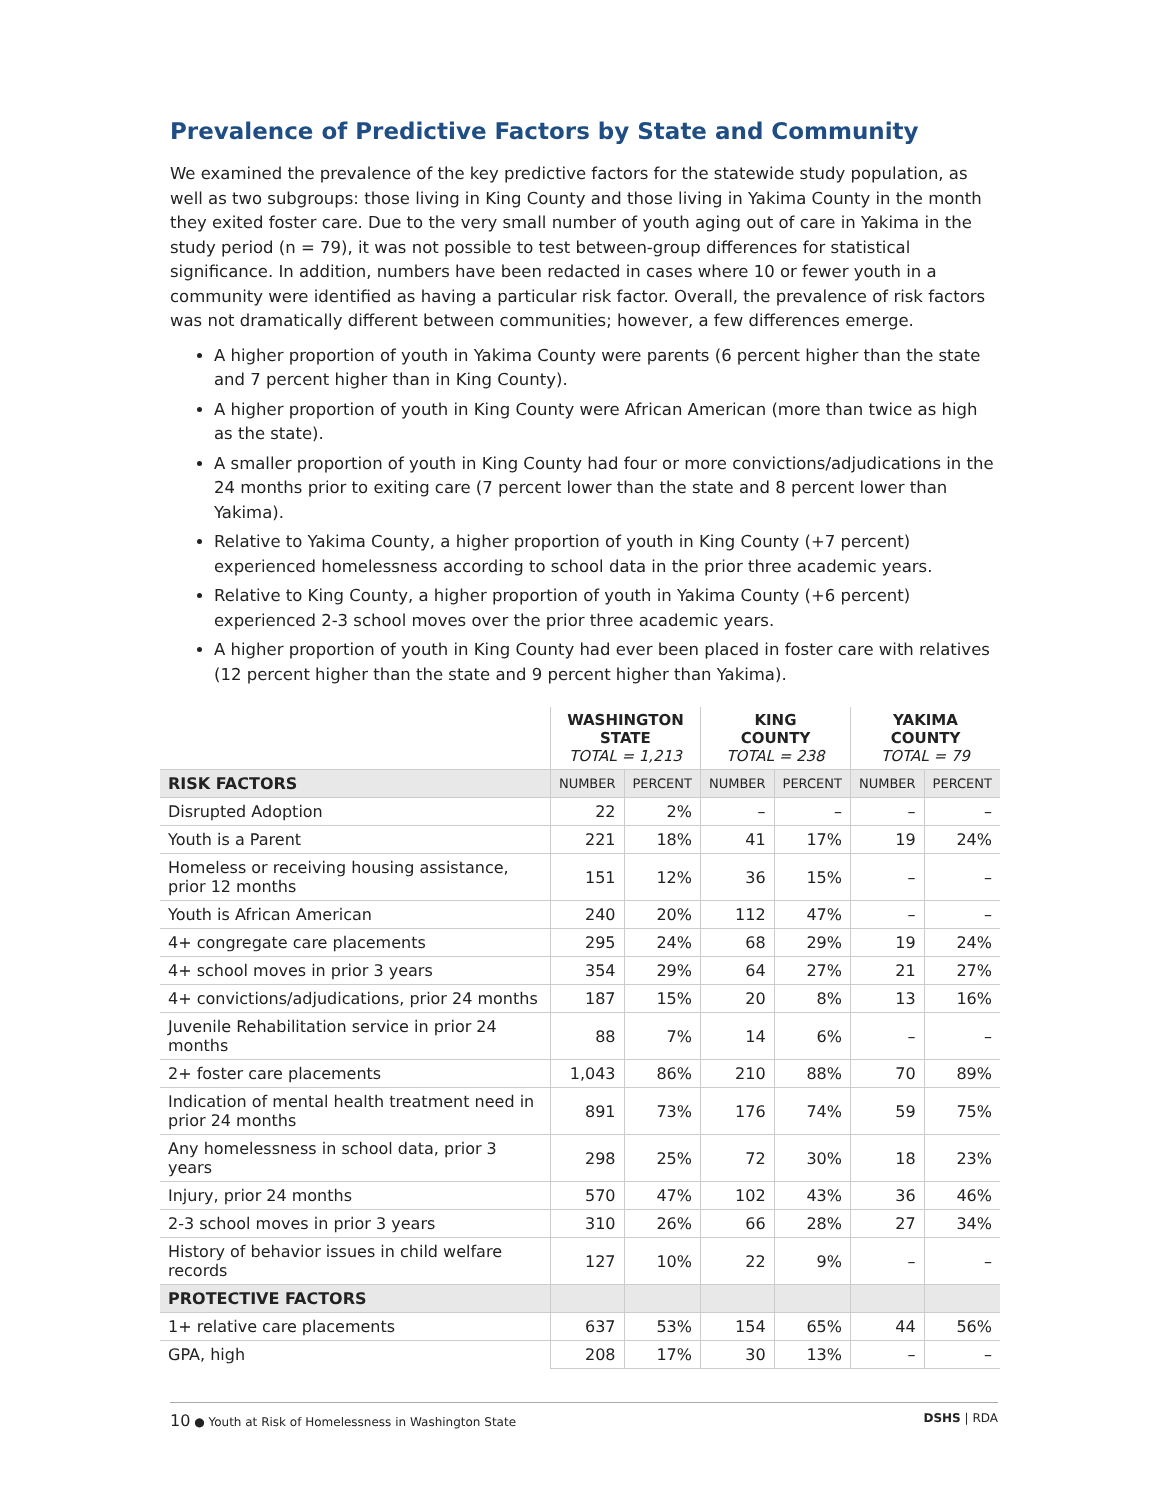Prevalence of Predictive Factors by State and Community
We examined the prevalence of the key predictive factors for the statewide study population, as well as two subgroups: those living in King County and those living in Yakima County in the month they exited foster care. Due to the very small number of youth aging out of care in Yakima in the study period (n = 79), it was not possible to test between-group differences for statistical significance. In addition, numbers have been redacted in cases where 10 or fewer youth in a community were identified as having a particular risk factor. Overall, the prevalence of risk factors was not dramatically different between communities; however, a few differences emerge.
A higher proportion of youth in Yakima County were parents (6 percent higher than the state and 7 percent higher than in King County).
A higher proportion of youth in King County were African American (more than twice as high as the state).
A smaller proportion of youth in King County had four or more convictions/adjudications in the 24 months prior to exiting care (7 percent lower than the state and 8 percent lower than Yakima).
Relative to Yakima County, a higher proportion of youth in King County (+7 percent) experienced homelessness according to school data in the prior three academic years.
Relative to King County, a higher proportion of youth in Yakima County (+6 percent) experienced 2-3 school moves over the prior three academic years.
A higher proportion of youth in King County had ever been placed in foster care with relatives (12 percent higher than the state and 9 percent higher than Yakima).
| | WASHINGTON STATE TOTAL = 1,213 | | KING COUNTY TOTAL = 238 | | YAKIMA COUNTY TOTAL = 79 | |
| --- | --- | --- | --- | --- | --- | --- |
| RISK FACTORS | NUMBER | PERCENT | NUMBER | PERCENT | NUMBER | PERCENT |
| Disrupted Adoption | 22 | 2% | – | – | – | – |
| Youth is a Parent | 221 | 18% | 41 | 17% | 19 | 24% |
| Homeless or receiving housing assistance, prior 12 months | 151 | 12% | 36 | 15% | – | – |
| Youth is African American | 240 | 20% | 112 | 47% | – | – |
| 4+ congregate care placements | 295 | 24% | 68 | 29% | 19 | 24% |
| 4+ school moves in prior 3 years | 354 | 29% | 64 | 27% | 21 | 27% |
| 4+ convictions/adjudications, prior 24 months | 187 | 15% | 20 | 8% | 13 | 16% |
| Juvenile Rehabilitation service in prior 24 months | 88 | 7% | 14 | 6% | – | – |
| 2+ foster care placements | 1,043 | 86% | 210 | 88% | 70 | 89% |
| Indication of mental health treatment need in prior 24 months | 891 | 73% | 176 | 74% | 59 | 75% |
| Any homelessness in school data, prior 3 years | 298 | 25% | 72 | 30% | 18 | 23% |
| Injury, prior 24 months | 570 | 47% | 102 | 43% | 36 | 46% |
| 2-3 school moves in prior 3 years | 310 | 26% | 66 | 28% | 27 | 34% |
| History of behavior issues in child welfare records | 127 | 10% | 22 | 9% | – | – |
| PROTECTIVE FACTORS | | | | | | |
| 1+ relative care placements | 637 | 53% | 154 | 65% | 44 | 56% |
| GPA, high | 208 | 17% | 30 | 13% | – | – |
10 ● Youth at Risk of Homelessness in Washington State DSHS | RDA